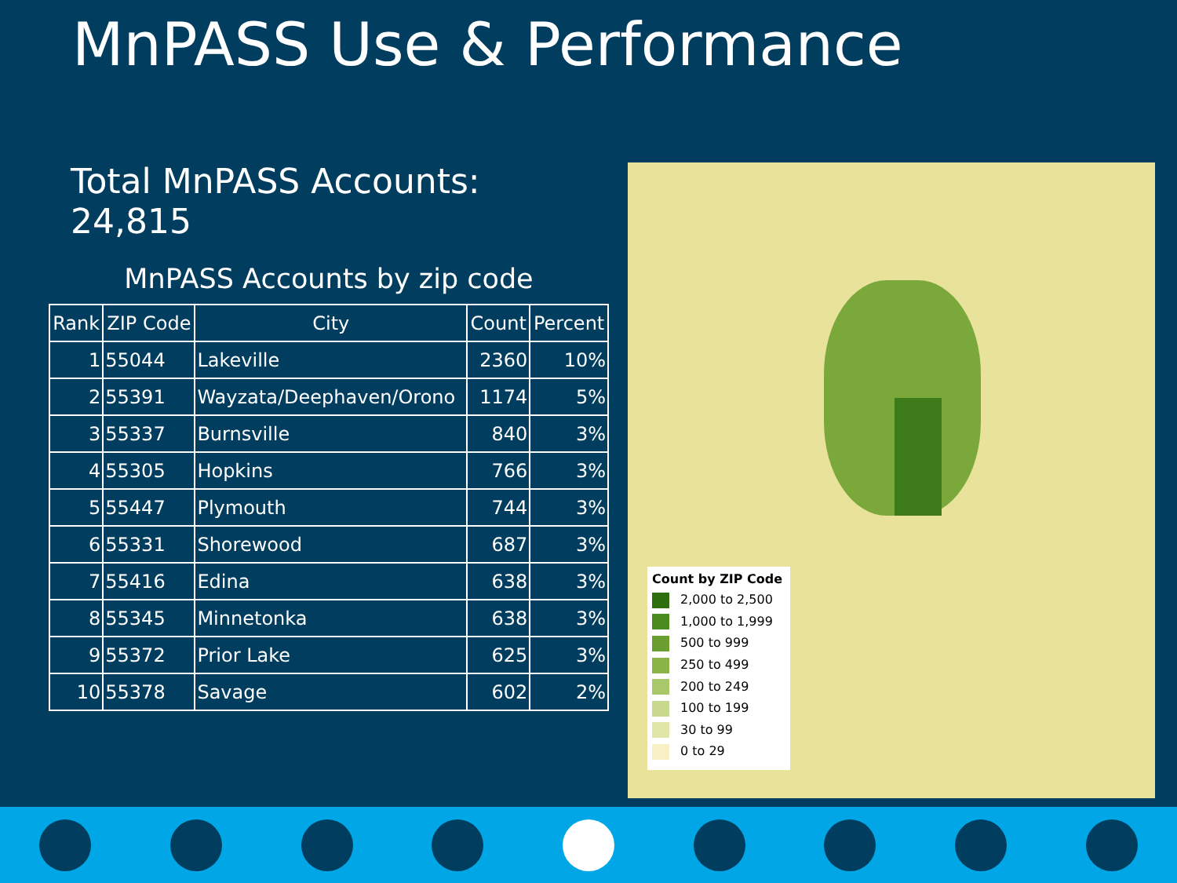MnPASS Use & Performance
Total MnPASS Accounts: 24,815
MnPASS Accounts by zip code
| Rank | ZIP Code | City | Count | Percent |
| --- | --- | --- | --- | --- |
| 1 | 55044 | Lakeville | 2360 | 10% |
| 2 | 55391 | Wayzata/Deephaven/Orono | 1174 | 5% |
| 3 | 55337 | Burnsville | 840 | 3% |
| 4 | 55305 | Hopkins | 766 | 3% |
| 5 | 55447 | Plymouth | 744 | 3% |
| 6 | 55331 | Shorewood | 687 | 3% |
| 7 | 55416 | Edina | 638 | 3% |
| 8 | 55345 | Minnetonka | 638 | 3% |
| 9 | 55372 | Prior Lake | 625 | 3% |
| 10 | 55378 | Savage | 602 | 2% |
Count by ZIP Code
2,000 to 2,500
1,000 to 1,999
500 to 999
250 to 499
200 to 249
100 to 199
30 to 99
0 to 29